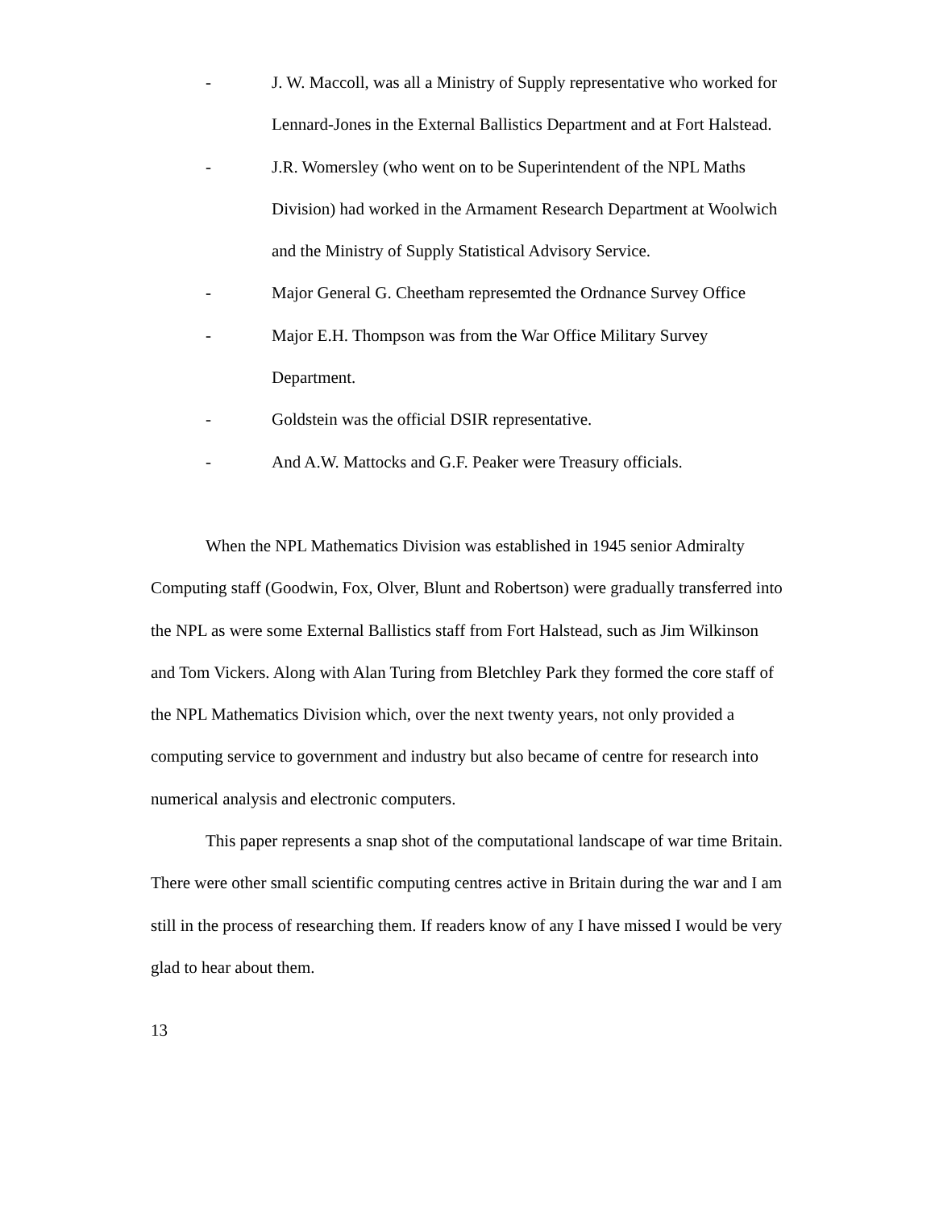- J. W. Maccoll, was all a Ministry of Supply representative who worked for Lennard-Jones in the External Ballistics Department and at Fort Halstead.
- J.R. Womersley (who went on to be Superintendent of the NPL Maths Division) had worked in the Armament Research Department at Woolwich and the Ministry of Supply Statistical Advisory Service.
- Major General G. Cheetham represemted the Ordnance Survey Office
- Major E.H. Thompson was from the War Office Military Survey Department.
- Goldstein was the official DSIR representative.
- And A.W. Mattocks and G.F. Peaker were Treasury officials.
When the NPL Mathematics Division was established in 1945 senior Admiralty Computing staff (Goodwin, Fox, Olver, Blunt and Robertson) were gradually transferred into the NPL as were some External Ballistics staff from Fort Halstead, such as Jim Wilkinson and Tom Vickers. Along with Alan Turing from Bletchley Park they formed the core staff of the NPL Mathematics Division which, over the next twenty years, not only provided a computing service to government and industry but also became of centre for research into numerical analysis and electronic computers.
This paper represents a snap shot of the computational landscape of war time Britain. There were other small scientific computing centres active in Britain during the war and I am still in the process of researching them. If readers know of any I have missed I would be very glad to hear about them.
13